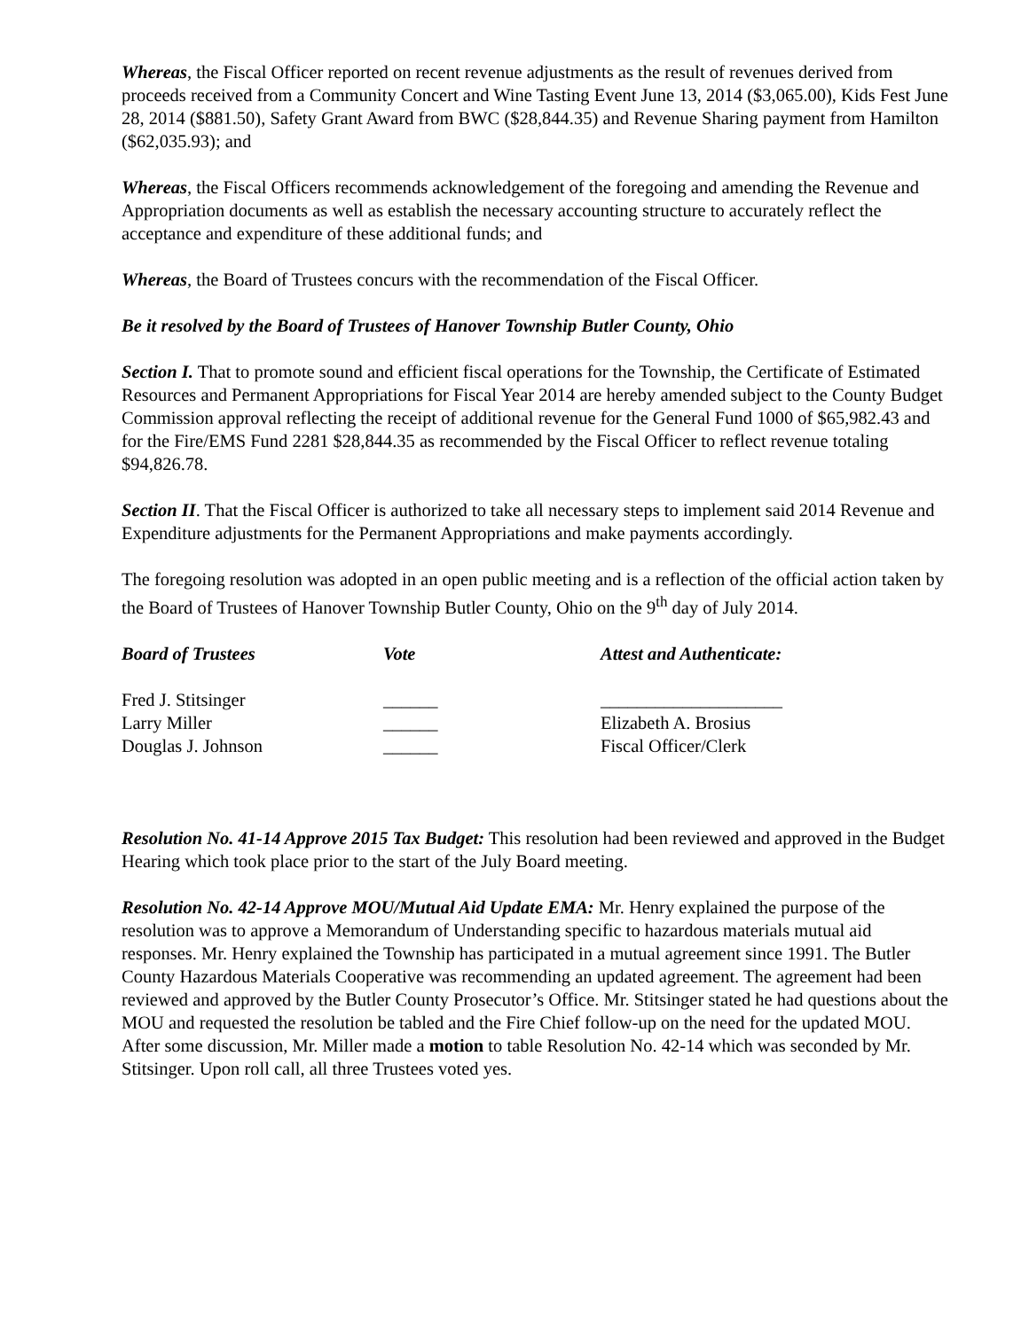Whereas, the Fiscal Officer reported on recent revenue adjustments as the result of revenues derived from proceeds received from a Community Concert and Wine Tasting Event June 13, 2014 ($3,065.00), Kids Fest June 28, 2014 ($881.50), Safety Grant Award from BWC ($28,844.35) and Revenue Sharing payment from Hamilton ($62,035.93); and
Whereas, the Fiscal Officers recommends acknowledgement of the foregoing and amending the Revenue and Appropriation documents as well as establish the necessary accounting structure to accurately reflect the acceptance and expenditure of these additional funds; and
Whereas, the Board of Trustees concurs with the recommendation of the Fiscal Officer.
Be it resolved by the Board of Trustees of Hanover Township Butler County, Ohio
Section I. That to promote sound and efficient fiscal operations for the Township, the Certificate of Estimated Resources and Permanent Appropriations for Fiscal Year 2014 are hereby amended subject to the County Budget Commission approval reflecting the receipt of additional revenue for the General Fund 1000 of $65,982.43 and for the Fire/EMS Fund 2281 $28,844.35 as recommended by the Fiscal Officer to reflect revenue totaling $94,826.78.
Section II. That the Fiscal Officer is authorized to take all necessary steps to implement said 2014 Revenue and Expenditure adjustments for the Permanent Appropriations and make payments accordingly.
The foregoing resolution was adopted in an open public meeting and is a reflection of the official action taken by the Board of Trustees of Hanover Township Butler County, Ohio on the 9<sup>th</sup> day of July 2014.
Board of Trustees
Vote
Attest and Authenticate:
Fred J. Stitsinger
______
____________________
Larry Miller
______
Elizabeth A. Brosius
Douglas J. Johnson
______
Fiscal Officer/Clerk
Resolution No. 41-14 Approve 2015 Tax Budget: This resolution had been reviewed and approved in the Budget Hearing which took place prior to the start of the July Board meeting.
Resolution No. 42-14 Approve MOU/Mutual Aid Update EMA: Mr. Henry explained the purpose of the resolution was to approve a Memorandum of Understanding specific to hazardous materials mutual aid responses. Mr. Henry explained the Township has participated in a mutual agreement since 1991. The Butler County Hazardous Materials Cooperative was recommending an updated agreement. The agreement had been reviewed and approved by the Butler County Prosecutor’s Office. Mr. Stitsinger stated he had questions about the MOU and requested the resolution be tabled and the Fire Chief follow-up on the need for the updated MOU. After some discussion, Mr. Miller made a motion to table Resolution No. 42-14 which was seconded by Mr. Stitsinger. Upon roll call, all three Trustees voted yes.